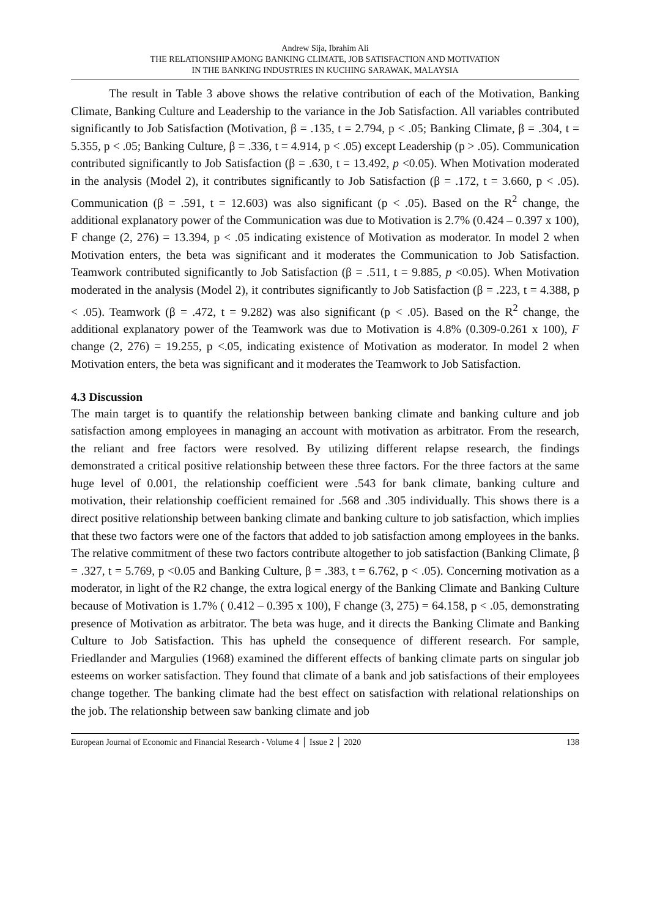Andrew Sija, Ibrahim Ali
THE RELATIONSHIP AMONG BANKING CLIMATE, JOB SATISFACTION AND MOTIVATION
IN THE BANKING INDUSTRIES IN KUCHING SARAWAK, MALAYSIA
The result in Table 3 above shows the relative contribution of each of the Motivation, Banking Climate, Banking Culture and Leadership to the variance in the Job Satisfaction. All variables contributed significantly to Job Satisfaction (Motivation, β = .135, t = 2.794, p < .05; Banking Climate, β = .304, t = 5.355, p < .05; Banking Culture, β = .336, t = 4.914, p < .05) except Leadership (p > .05). Communication contributed significantly to Job Satisfaction (β = .630, t = 13.492, p <0.05). When Motivation moderated in the analysis (Model 2), it contributes significantly to Job Satisfaction (β = .172, t = 3.660, p < .05). Communication (β = .591, t = 12.603) was also significant (p < .05). Based on the R<sup>2</sup> change, the additional explanatory power of the Communication was due to Motivation is 2.7% (0.424 – 0.397 x 100), F change (2, 276) = 13.394, p < .05 indicating existence of Motivation as moderator. In model 2 when Motivation enters, the beta was significant and it moderates the Communication to Job Satisfaction. Teamwork contributed significantly to Job Satisfaction (β = .511, t = 9.885, p <0.05). When Motivation moderated in the analysis (Model 2), it contributes significantly to Job Satisfaction (β = .223, t = 4.388, p < .05). Teamwork (β = .472, t = 9.282) was also significant (p < .05). Based on the R<sup>2</sup> change, the additional explanatory power of the Teamwork was due to Motivation is 4.8% (0.309-0.261 x 100), F change (2, 276) = 19.255, p <.05, indicating existence of Motivation as moderator. In model 2 when Motivation enters, the beta was significant and it moderates the Teamwork to Job Satisfaction.
4.3 Discussion
The main target is to quantify the relationship between banking climate and banking culture and job satisfaction among employees in managing an account with motivation as arbitrator. From the research, the reliant and free factors were resolved. By utilizing different relapse research, the findings demonstrated a critical positive relationship between these three factors. For the three factors at the same huge level of 0.001, the relationship coefficient were .543 for bank climate, banking culture and motivation, their relationship coefficient remained for .568 and .305 individually. This shows there is a direct positive relationship between banking climate and banking culture to job satisfaction, which implies that these two factors were one of the factors that added to job satisfaction among employees in the banks. The relative commitment of these two factors contribute altogether to job satisfaction (Banking Climate, β = .327, t = 5.769, p <0.05 and Banking Culture, β = .383, t = 6.762, p < .05). Concerning motivation as a moderator, in light of the R2 change, the extra logical energy of the Banking Climate and Banking Culture because of Motivation is 1.7% ( 0.412 – 0.395 x 100), F change (3, 275) = 64.158, p < .05, demonstrating presence of Motivation as arbitrator. The beta was huge, and it directs the Banking Climate and Banking Culture to Job Satisfaction. This has upheld the consequence of different research. For sample, Friedlander and Margulies (1968) examined the different effects of banking climate parts on singular job esteems on worker satisfaction. They found that climate of a bank and job satisfactions of their employees change together. The banking climate had the best effect on satisfaction with relational relationships on the job. The relationship between saw banking climate and job
European Journal of Economic and Financial Research - Volume 4 │ Issue 2 │ 2020 138